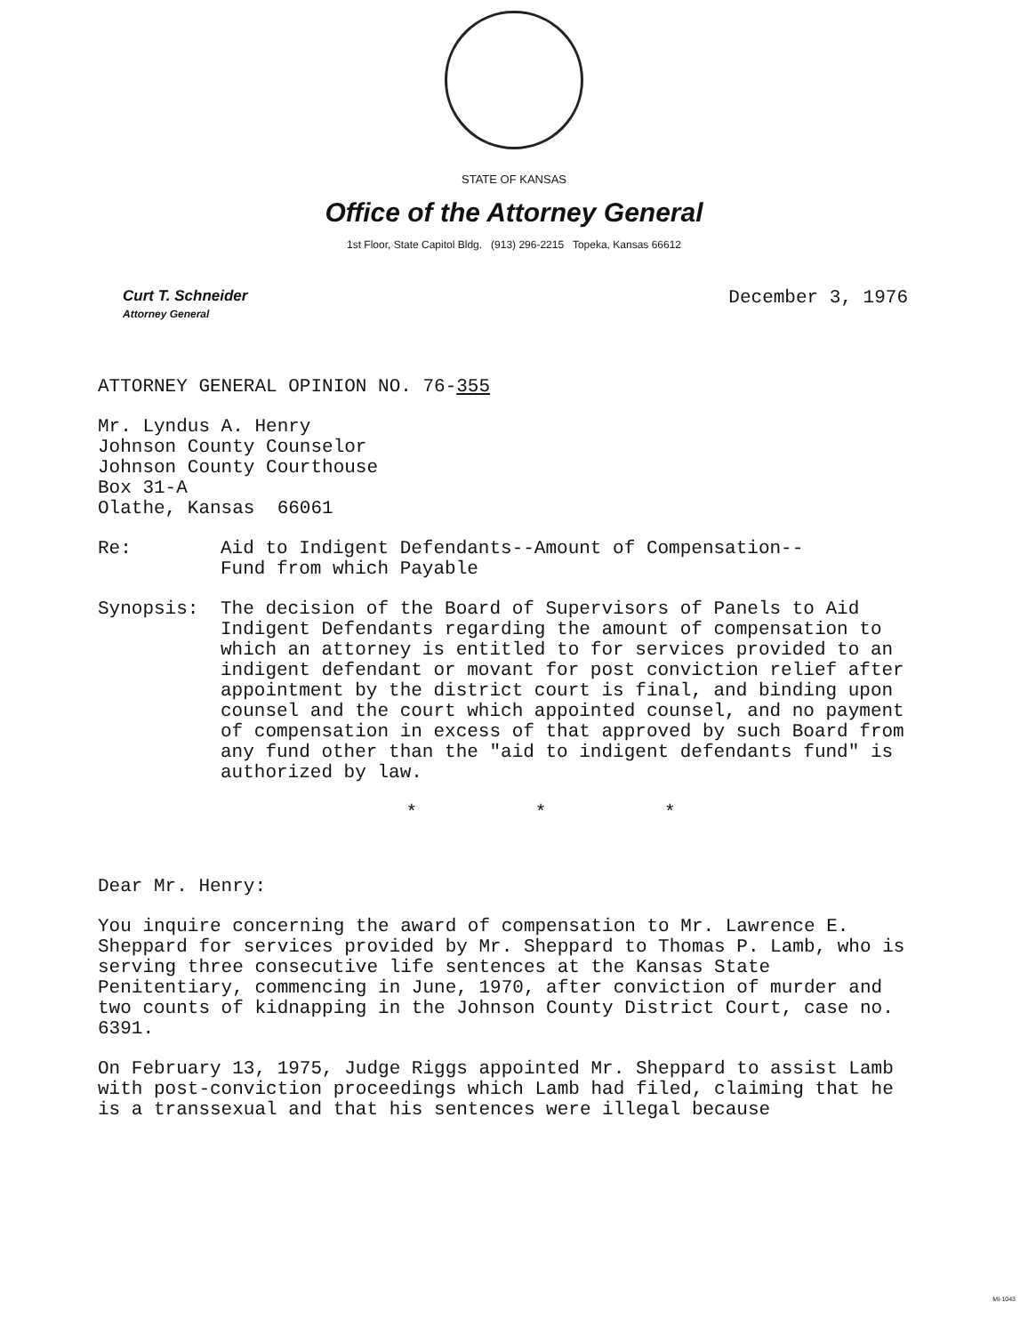STATE OF KANSAS
Office of the Attorney General
1st Floor, State Capitol Bldg. (913) 296-2215 Topeka, Kansas 66612
Curt T. Schneider
Attorney General
December 3, 1976
ATTORNEY GENERAL OPINION NO. 76-355
Mr. Lyndus A. Henry
Johnson County Counselor
Johnson County Courthouse
Box 31-A
Olathe, Kansas 66061
Re: Aid to Indigent Defendants--Amount of Compensation--
Fund from which Payable
Synopsis: The decision of the Board of Supervisors of Panels to Aid Indigent Defendants regarding the amount of compensation to which an attorney is entitled to for services provided to an indigent defendant or movant for post conviction relief after appointment by the district court is final, and binding upon counsel and the court which appointed counsel, and no payment of compensation in excess of that approved by such Board from any fund other than the "aid to indigent defendants fund" is authorized by law.
* * *
Dear Mr. Henry:
You inquire concerning the award of compensation to Mr. Lawrence E. Sheppard for services provided by Mr. Sheppard to Thomas P. Lamb, who is serving three consecutive life sentences at the Kansas State Penitentiary, commencing in June, 1970, after conviction of murder and two counts of kidnapping in the Johnson County District Court, case no. 6391.
On February 13, 1975, Judge Riggs appointed Mr. Sheppard to assist Lamb with post-conviction proceedings which Lamb had filed, claiming that he is a transsexual and that his sentences were illegal because
MI-1043